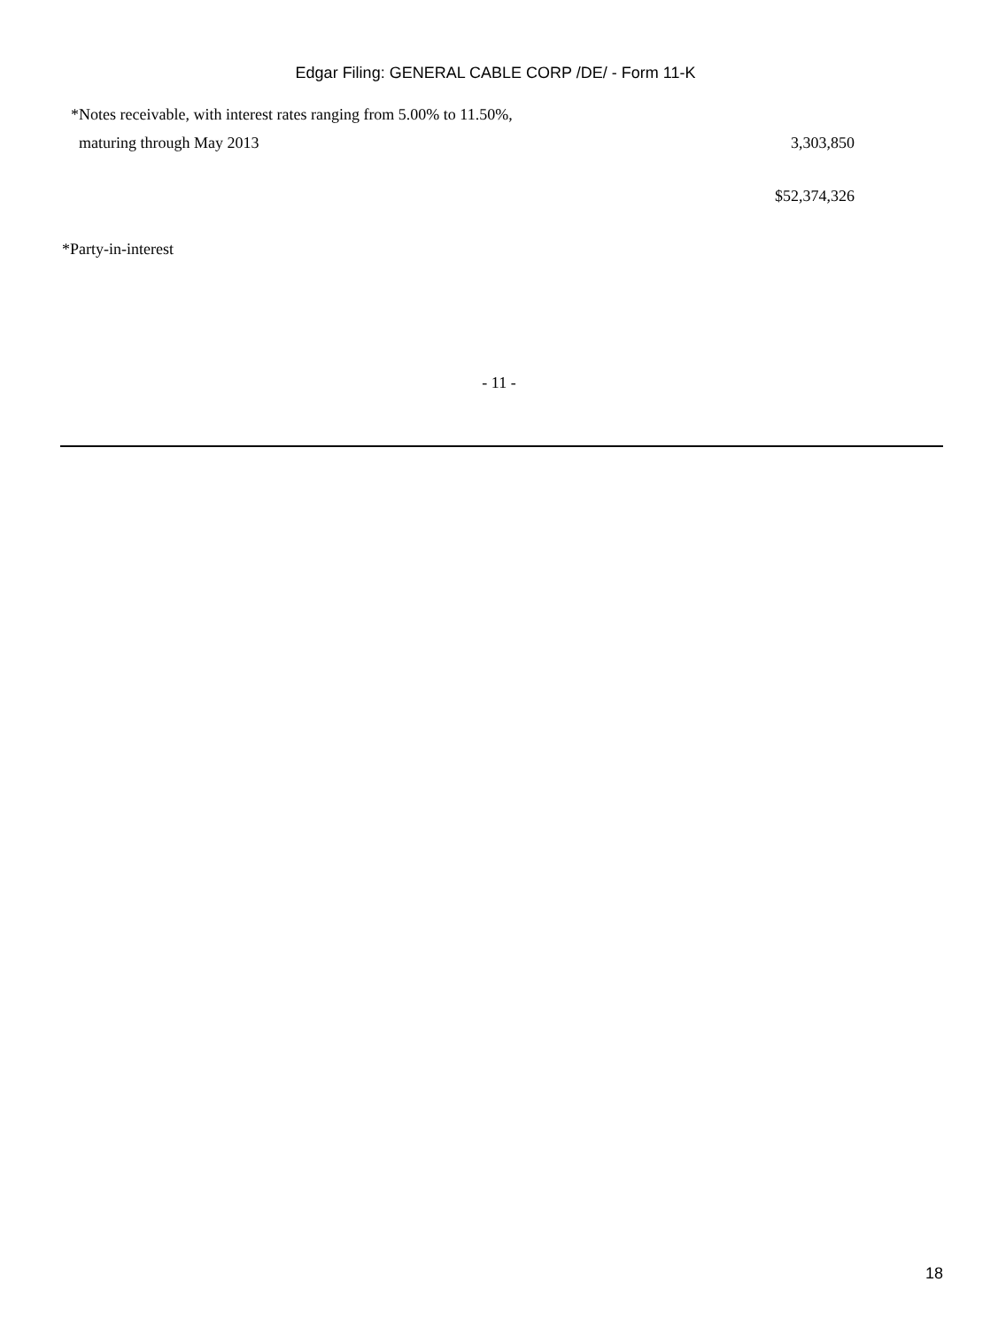Edgar Filing: GENERAL CABLE CORP /DE/ - Form 11-K
| *Notes receivable, with interest rates ranging from 5.00% to 11.50%, maturing through May 2013 | 3,303,850 |
| | $52,374,326 |
*Party-in-interest
- 11 -
18